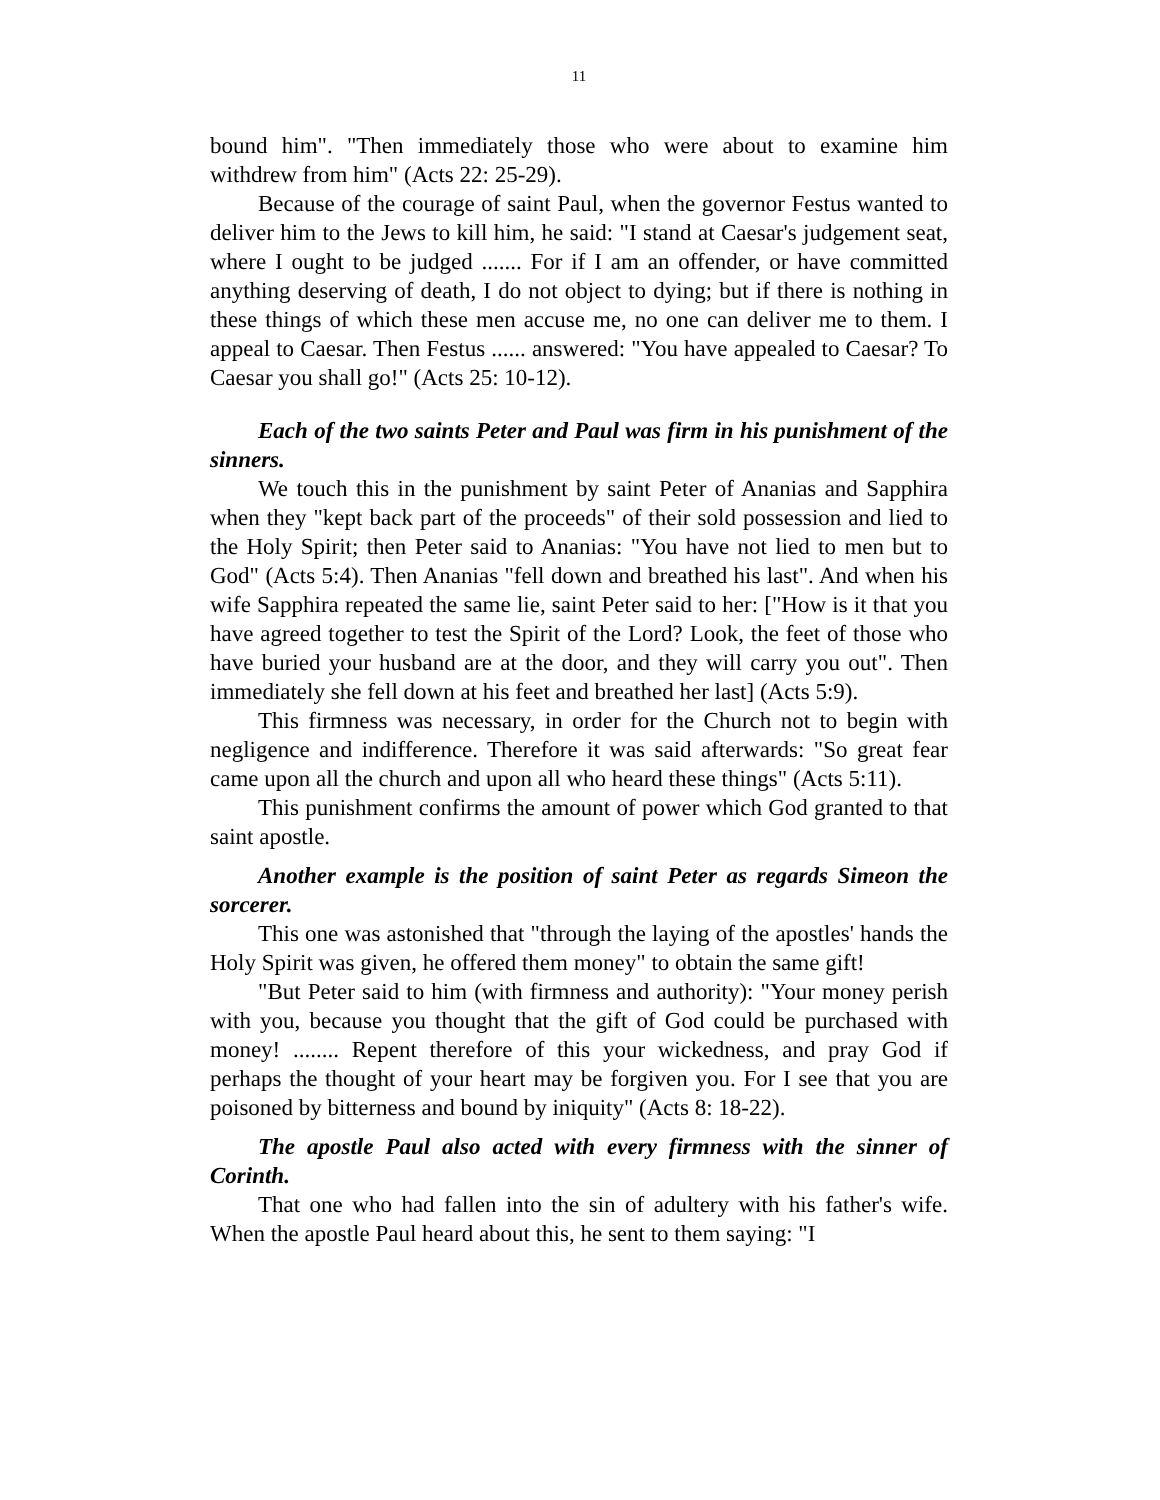11
bound him". "Then immediately those who were about to examine him withdrew from him" (Acts 22: 25-29).
Because of the courage of saint Paul, when the governor Festus wanted to deliver him to the Jews to kill him, he said: "I stand at Caesar's judgement seat, where I ought to be judged ....... For if I am an offender, or have committed anything deserving of death, I do not object to dying; but if there is nothing in these things of which these men accuse me, no one can deliver me to them. I appeal to Caesar. Then Festus ...... answered: "You have appealed to Caesar? To Caesar you shall go!" (Acts 25: 10-12).
Each of the two saints Peter and Paul was firm in his punishment of the sinners.
We touch this in the punishment by saint Peter of Ananias and Sapphira when they "kept back part of the proceeds" of their sold possession and lied to the Holy Spirit; then Peter said to Ananias: "You have not lied to men but to God" (Acts 5:4). Then Ananias "fell down and breathed his last". And when his wife Sapphira repeated the same lie, saint Peter said to her: ["How is it that you have agreed together to test the Spirit of the Lord? Look, the feet of those who have buried your husband are at the door, and they will carry you out". Then immediately she fell down at his feet and breathed her last] (Acts 5:9).
This firmness was necessary, in order for the Church not to begin with negligence and indifference. Therefore it was said afterwards: "So great fear came upon all the church and upon all who heard these things" (Acts 5:11).
This punishment confirms the amount of power which God granted to that saint apostle.
Another example is the position of saint Peter as regards Simeon the sorcerer.
This one was astonished that "through the laying of the apostles' hands the Holy Spirit was given, he offered them money" to obtain the same gift!
"But Peter said to him (with firmness and authority): "Your money perish with you, because you thought that the gift of God could be purchased with money! ........ Repent therefore of this your wickedness, and pray God if perhaps the thought of your heart may be forgiven you. For I see that you are poisoned by bitterness and bound by iniquity" (Acts 8: 18-22).
The apostle Paul also acted with every firmness with the sinner of Corinth.
That one who had fallen into the sin of adultery with his father's wife. When the apostle Paul heard about this, he sent to them saying: "I